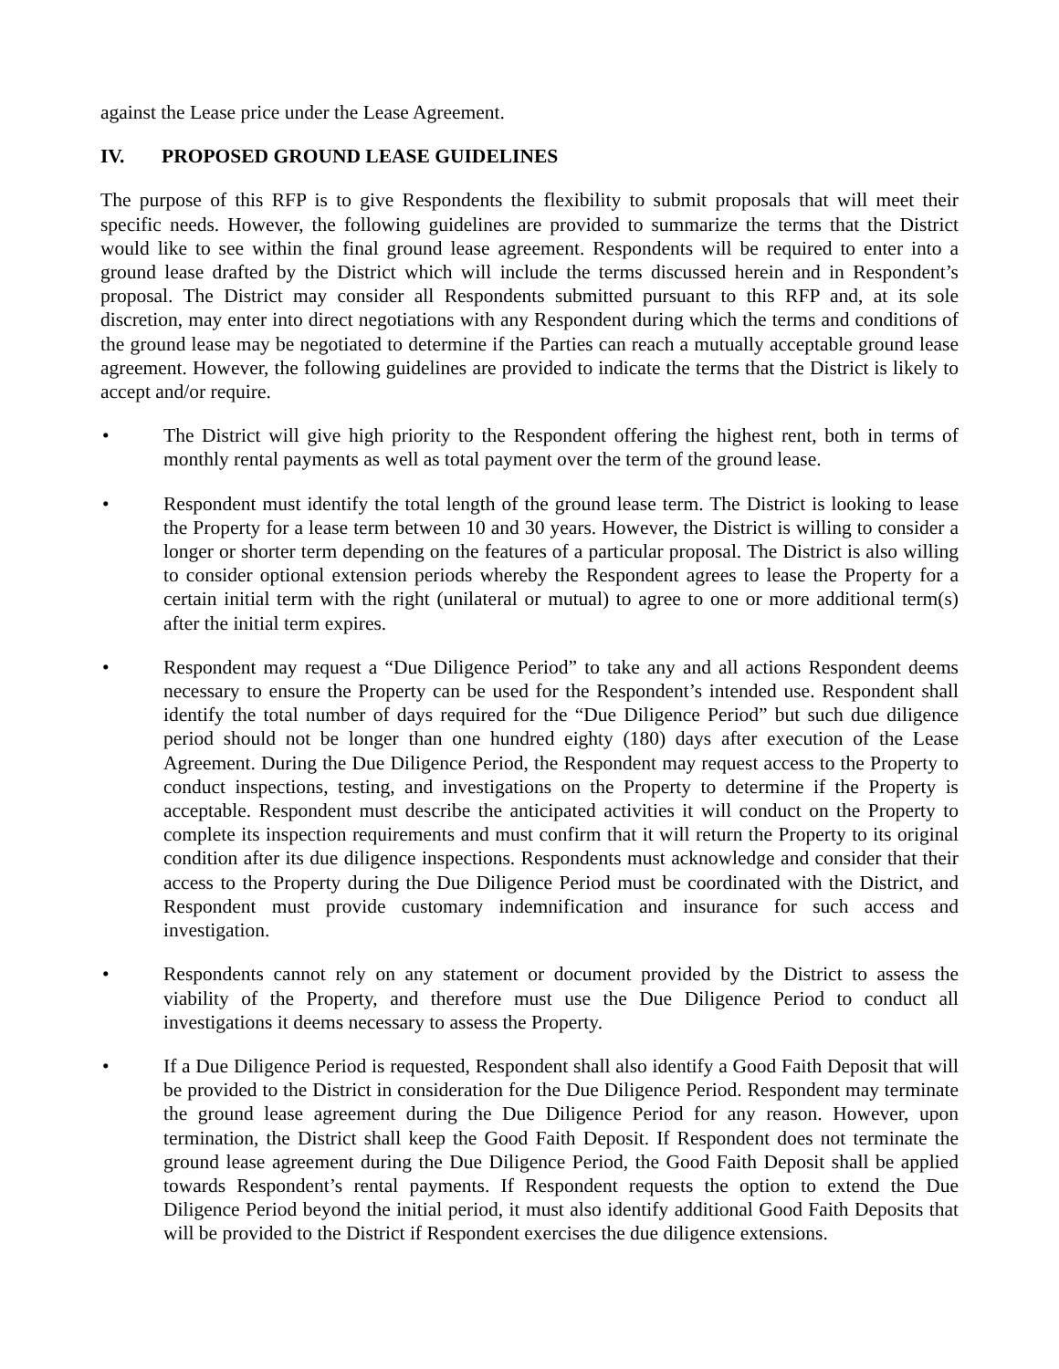against the Lease price under the Lease Agreement.
IV. PROPOSED GROUND LEASE GUIDELINES
The purpose of this RFP is to give Respondents the flexibility to submit proposals that will meet their specific needs. However, the following guidelines are provided to summarize the terms that the District would like to see within the final ground lease agreement. Respondents will be required to enter into a ground lease drafted by the District which will include the terms discussed herein and in Respondent’s proposal. The District may consider all Respondents submitted pursuant to this RFP and, at its sole discretion, may enter into direct negotiations with any Respondent during which the terms and conditions of the ground lease may be negotiated to determine if the Parties can reach a mutually acceptable ground lease agreement. However, the following guidelines are provided to indicate the terms that the District is likely to accept and/or require.
• The District will give high priority to the Respondent offering the highest rent, both in terms of monthly rental payments as well as total payment over the term of the ground lease.
• Respondent must identify the total length of the ground lease term. The District is looking to lease the Property for a lease term between 10 and 30 years. However, the District is willing to consider a longer or shorter term depending on the features of a particular proposal. The District is also willing to consider optional extension periods whereby the Respondent agrees to lease the Property for a certain initial term with the right (unilateral or mutual) to agree to one or more additional term(s) after the initial term expires.
• Respondent may request a “Due Diligence Period” to take any and all actions Respondent deems necessary to ensure the Property can be used for the Respondent’s intended use. Respondent shall identify the total number of days required for the “Due Diligence Period” but such due diligence period should not be longer than one hundred eighty (180) days after execution of the Lease Agreement. During the Due Diligence Period, the Respondent may request access to the Property to conduct inspections, testing, and investigations on the Property to determine if the Property is acceptable. Respondent must describe the anticipated activities it will conduct on the Property to complete its inspection requirements and must confirm that it will return the Property to its original condition after its due diligence inspections. Respondents must acknowledge and consider that their access to the Property during the Due Diligence Period must be coordinated with the District, and Respondent must provide customary indemnification and insurance for such access and investigation.
• Respondents cannot rely on any statement or document provided by the District to assess the viability of the Property, and therefore must use the Due Diligence Period to conduct all investigations it deems necessary to assess the Property.
• If a Due Diligence Period is requested, Respondent shall also identify a Good Faith Deposit that will be provided to the District in consideration for the Due Diligence Period. Respondent may terminate the ground lease agreement during the Due Diligence Period for any reason. However, upon termination, the District shall keep the Good Faith Deposit. If Respondent does not terminate the ground lease agreement during the Due Diligence Period, the Good Faith Deposit shall be applied towards Respondent’s rental payments. If Respondent requests the option to extend the Due Diligence Period beyond the initial period, it must also identify additional Good Faith Deposits that will be provided to the District if Respondent exercises the due diligence extensions.